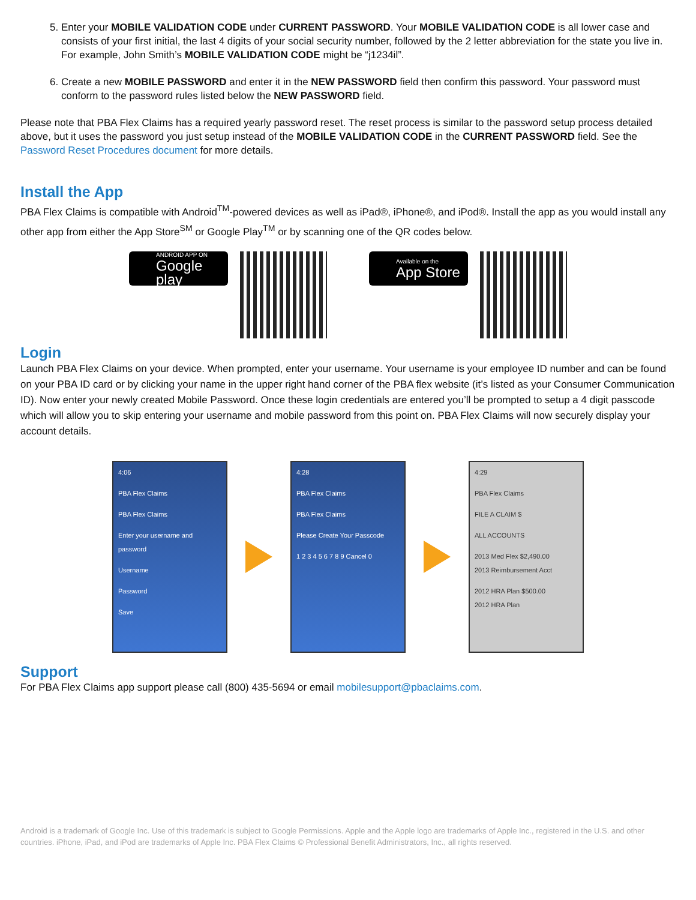5. Enter your MOBILE VALIDATION CODE under CURRENT PASSWORD. Your MOBILE VALIDATION CODE is all lower case and consists of your first initial, the last 4 digits of your social security number, followed by the 2 letter abbreviation for the state you live in. For example, John Smith’s MOBILE VALIDATION CODE might be “j1234il”.
6. Create a new MOBILE PASSWORD and enter it in the NEW PASSWORD field then confirm this password. Your password must conform to the password rules listed below the NEW PASSWORD field.
Please note that PBA Flex Claims has a required yearly password reset. The reset process is similar to the password setup process detailed above, but it uses the password you just setup instead of the MOBILE VALIDATION CODE in the CURRENT PASSWORD field. See the Password Reset Procedures document for more details.
Install the App
PBA Flex Claims is compatible with Android<sup>TM</sup>-powered devices as well as iPad®, iPhone®, and iPod®. Install the app as you would install any other app from either the App Store<sup>SM</sup> or Google Play<sup>TM</sup> or by scanning one of the QR codes below.
ANDROID APP ON
Google play
Available on the
App Store
Login
Launch PBA Flex Claims on your device. When prompted, enter your username. Your username is your employee ID number and can be found on your PBA ID card or by clicking your name in the upper right hand corner of the PBA flex website (it’s listed as your Consumer Communication ID). Now enter your newly created Mobile Password. Once these login credentials are entered you’ll be prompted to setup a 4 digit passcode which will allow you to skip entering your username and mobile password from this point on. PBA Flex Claims will now securely display your account details.
4:06
PBA Flex Claims
PBA Flex Claims
Enter your username and password
Username
Password
Save
4:28
PBA Flex Claims
PBA Flex Claims
Please Create Your Passcode
1 2 3 4 5 6 7 8 9 Cancel 0
4:29
PBA Flex Claims
FILE A CLAIM $
ALL ACCOUNTS
2013 Med Flex $2,490.00
2013 Reimbursement Acct
2012 HRA Plan $500.00
2012 HRA Plan
Support
For PBA Flex Claims app support please call (800) 435-5694 or email mobilesupport@pbaclaims.com.
Android is a trademark of Google Inc. Use of this trademark is subject to Google Permissions. Apple and the Apple logo are trademarks of Apple Inc., registered in the U.S. and other countries. iPhone, iPad, and iPod are trademarks of Apple Inc. PBA Flex Claims © Professional Benefit Administrators, Inc., all rights reserved.